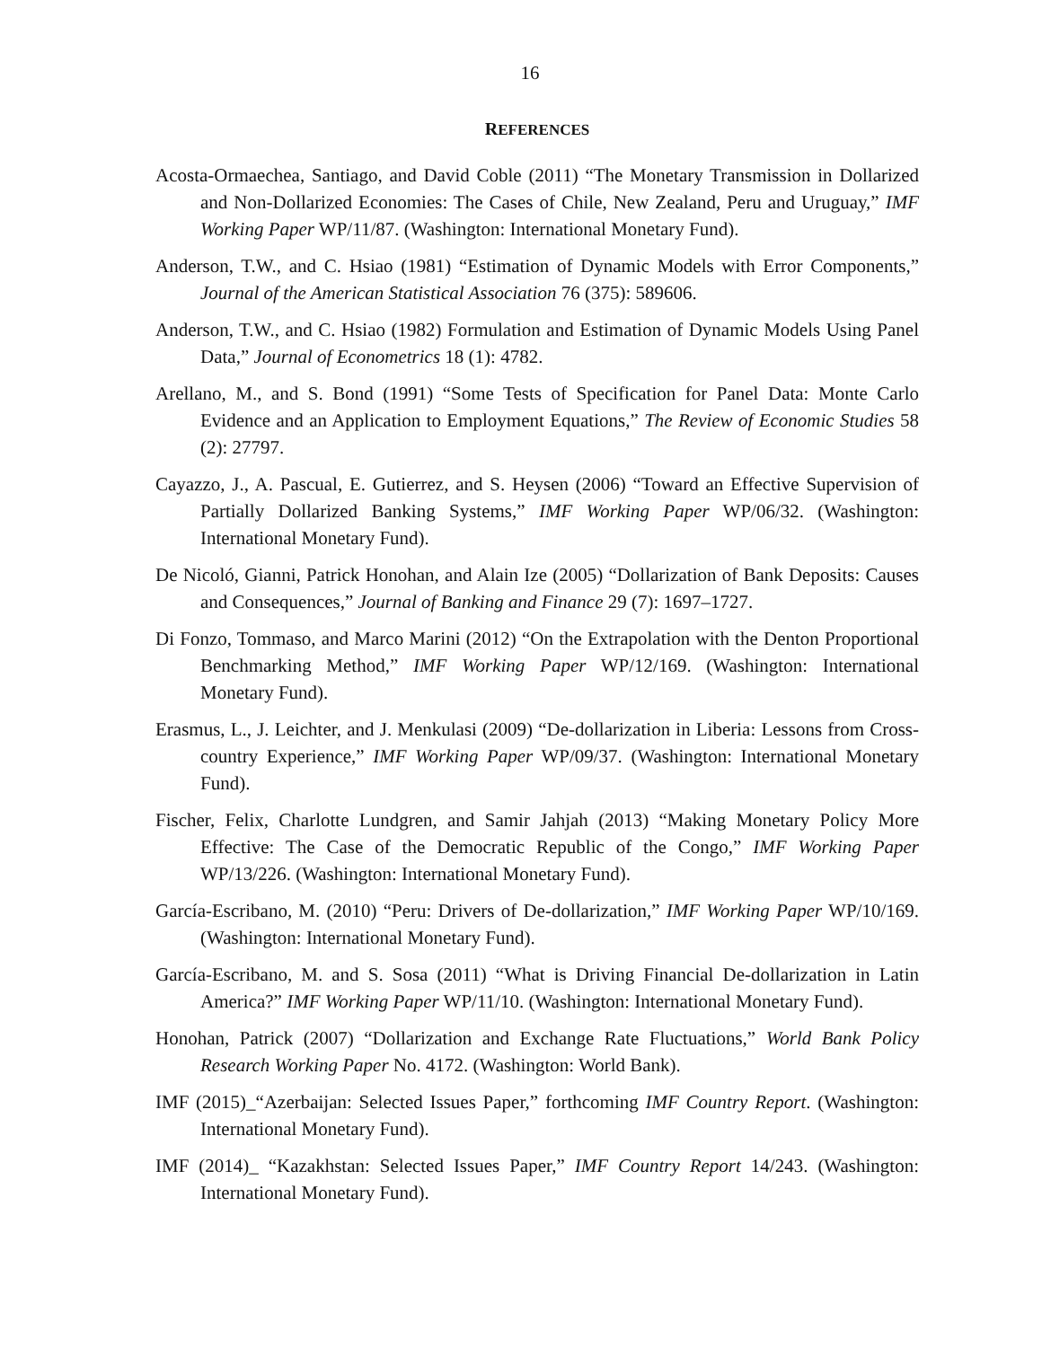16
REFERENCES
Acosta-Ormaechea, Santiago, and David Coble (2011) “The Monetary Transmission in Dollarized and Non-Dollarized Economies: The Cases of Chile, New Zealand, Peru and Uruguay,” IMF Working Paper WP/11/87. (Washington: International Monetary Fund).
Anderson, T.W., and C. Hsiao (1981) “Estimation of Dynamic Models with Error Components,” Journal of the American Statistical Association 76 (375): 589606.
Anderson, T.W., and C. Hsiao (1982) Formulation and Estimation of Dynamic Models Using Panel Data,” Journal of Econometrics 18 (1): 4782.
Arellano, M., and S. Bond (1991) “Some Tests of Specification for Panel Data: Monte Carlo Evidence and an Application to Employment Equations,” The Review of Economic Studies 58 (2): 27797.
Cayazzo, J., A. Pascual, E. Gutierrez, and S. Heysen (2006) “Toward an Effective Supervision of Partially Dollarized Banking Systems,” IMF Working Paper WP/06/32. (Washington: International Monetary Fund).
De Nicoló, Gianni, Patrick Honohan, and Alain Ize (2005) “Dollarization of Bank Deposits: Causes and Consequences,” Journal of Banking and Finance 29 (7): 1697–1727.
Di Fonzo, Tommaso, and Marco Marini (2012) “On the Extrapolation with the Denton Proportional Benchmarking Method,” IMF Working Paper WP/12/169. (Washington: International Monetary Fund).
Erasmus, L., J. Leichter, and J. Menkulasi (2009) “De-dollarization in Liberia: Lessons from Cross-country Experience,” IMF Working Paper WP/09/37. (Washington: International Monetary Fund).
Fischer, Felix, Charlotte Lundgren, and Samir Jahjah (2013) “Making Monetary Policy More Effective: The Case of the Democratic Republic of the Congo,” IMF Working Paper WP/13/226. (Washington: International Monetary Fund).
García-Escribano, M. (2010) “Peru: Drivers of De-dollarization,” IMF Working Paper WP/10/169. (Washington: International Monetary Fund).
García-Escribano, M. and S. Sosa (2011) “What is Driving Financial De-dollarization in Latin America?” IMF Working Paper WP/11/10. (Washington: International Monetary Fund).
Honohan, Patrick (2007) “Dollarization and Exchange Rate Fluctuations,” World Bank Policy Research Working Paper No. 4172. (Washington: World Bank).
IMF (2015)_“Azerbaijan: Selected Issues Paper,” forthcoming IMF Country Report. (Washington: International Monetary Fund).
IMF (2014)_ “Kazakhstan: Selected Issues Paper,” IMF Country Report 14/243. (Washington: International Monetary Fund).